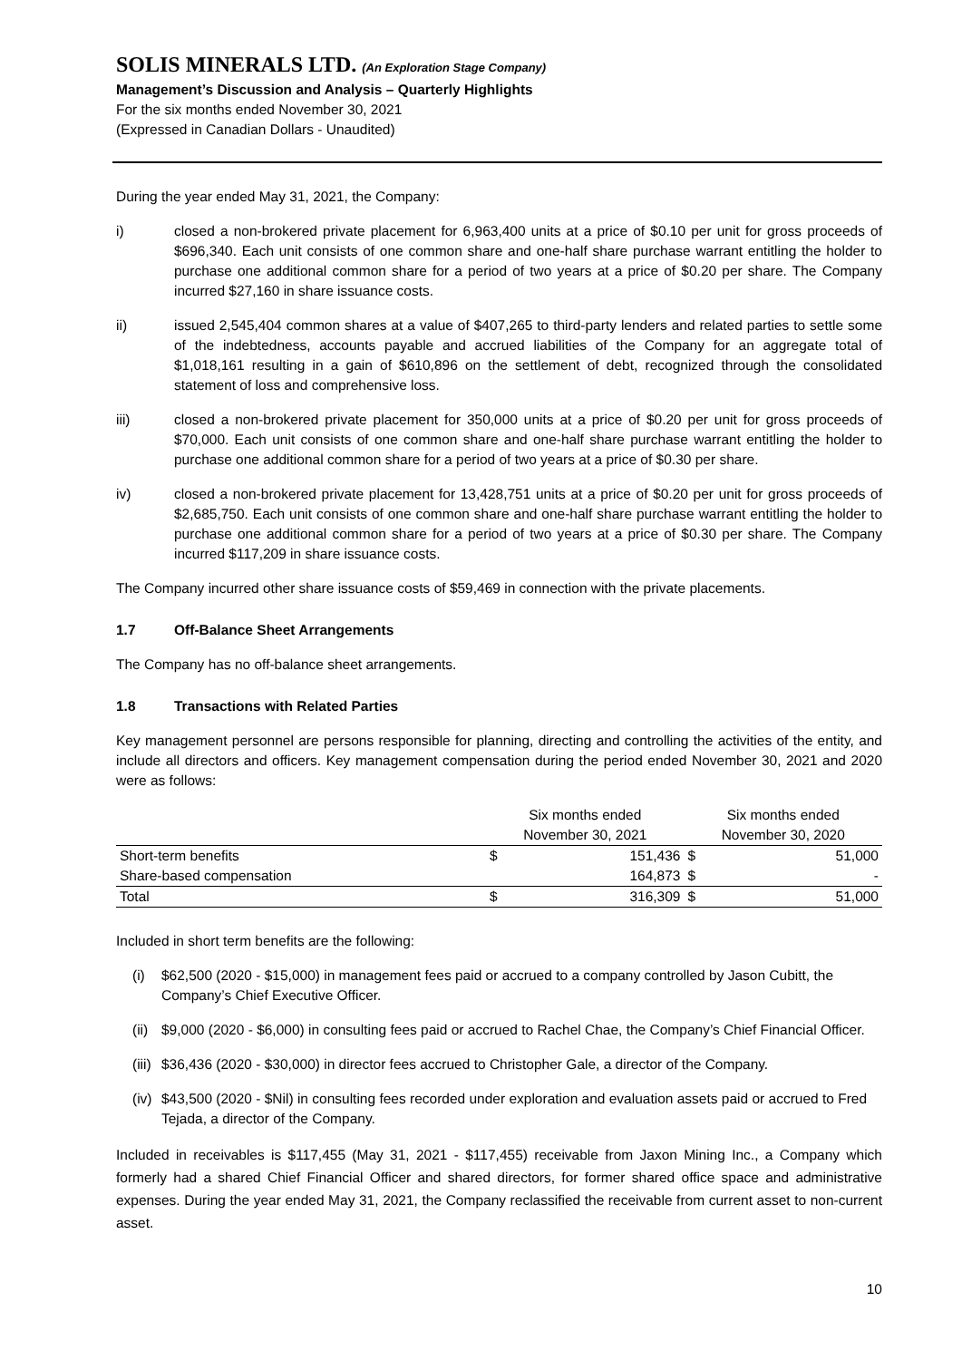SOLIS MINERALS LTD. (An Exploration Stage Company)
Management’s Discussion and Analysis – Quarterly Highlights
For the six months ended November 30, 2021
(Expressed in Canadian Dollars - Unaudited)
During the year ended May 31, 2021, the Company:
i) closed a non-brokered private placement for 6,963,400 units at a price of $0.10 per unit for gross proceeds of $696,340. Each unit consists of one common share and one-half share purchase warrant entitling the holder to purchase one additional common share for a period of two years at a price of $0.20 per share. The Company incurred $27,160 in share issuance costs.
ii) issued 2,545,404 common shares at a value of $407,265 to third-party lenders and related parties to settle some of the indebtedness, accounts payable and accrued liabilities of the Company for an aggregate total of $1,018,161 resulting in a gain of $610,896 on the settlement of debt, recognized through the consolidated statement of loss and comprehensive loss.
iii) closed a non-brokered private placement for 350,000 units at a price of $0.20 per unit for gross proceeds of $70,000. Each unit consists of one common share and one-half share purchase warrant entitling the holder to purchase one additional common share for a period of two years at a price of $0.30 per share.
iv) closed a non-brokered private placement for 13,428,751 units at a price of $0.20 per unit for gross proceeds of $2,685,750. Each unit consists of one common share and one-half share purchase warrant entitling the holder to purchase one additional common share for a period of two years at a price of $0.30 per share. The Company incurred $117,209 in share issuance costs.
The Company incurred other share issuance costs of $59,469 in connection with the private placements.
1.7 Off-Balance Sheet Arrangements
The Company has no off-balance sheet arrangements.
1.8 Transactions with Related Parties
Key management personnel are persons responsible for planning, directing and controlling the activities of the entity, and include all directors and officers. Key management compensation during the period ended November 30, 2021 and 2020 were as follows:
| | Six months ended November 30, 2021 | | Six months ended November 30, 2020 | |
| --- | --- | --- | --- | --- |
| Short-term benefits | $ | 151,436 | $ | 51,000 |
| Share-based compensation | | 164,873 | $ | - |
| Total | $ | 316,309 | $ | 51,000 |
Included in short term benefits are the following:
(i) $62,500 (2020 - $15,000) in management fees paid or accrued to a company controlled by Jason Cubitt, the Company’s Chief Executive Officer.
(ii)
$9,000 (2020 - $6,000) in consulting fees paid or accrued to Rachel Chae, the Company’s Chief Financial Officer.
(iii)
$36,436 (2020 - $30,000) in director fees accrued to Christopher Gale, a director of the Company.
(iv)
$43,500 (2020 - $Nil) in consulting fees recorded under exploration and evaluation assets paid or accrued to Fred Tejada, a director of the Company.
Included in receivables is $117,455 (May 31, 2021 - $117,455) receivable from Jaxon Mining Inc., a Company which formerly had a shared Chief Financial Officer and shared directors, for former shared office space and administrative expenses. During the year ended May 31, 2021, the Company reclassified the receivable from current asset to non-current asset.
10